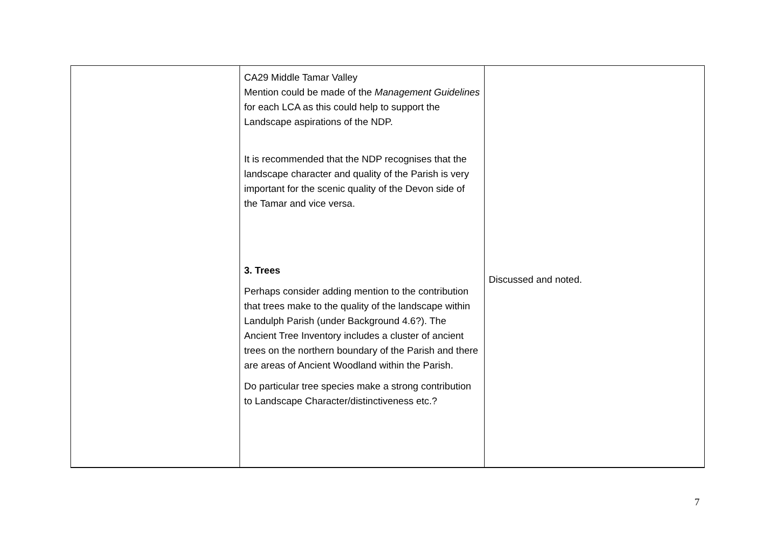| | CA29 Middle Tamar Valley Mention could be made of the Management Guidelines for each LCA as this could help to support the Landscape aspirations of the NDP. It is recommended that the NDP recognises that the landscape character and quality of the Parish is very important for the scenic quality of the Devon side of the Tamar and vice versa. 3. Trees Perhaps consider adding mention to the contribution that trees make to the quality of the landscape within Landulph Parish (under Background 4.6?). The Ancient Tree Inventory includes a cluster of ancient trees on the northern boundary of the Parish and there are areas of Ancient Woodland within the Parish. Do particular tree species make a strong contribution to Landscape Character/distinctiveness etc.? | Discussed and noted. |
7